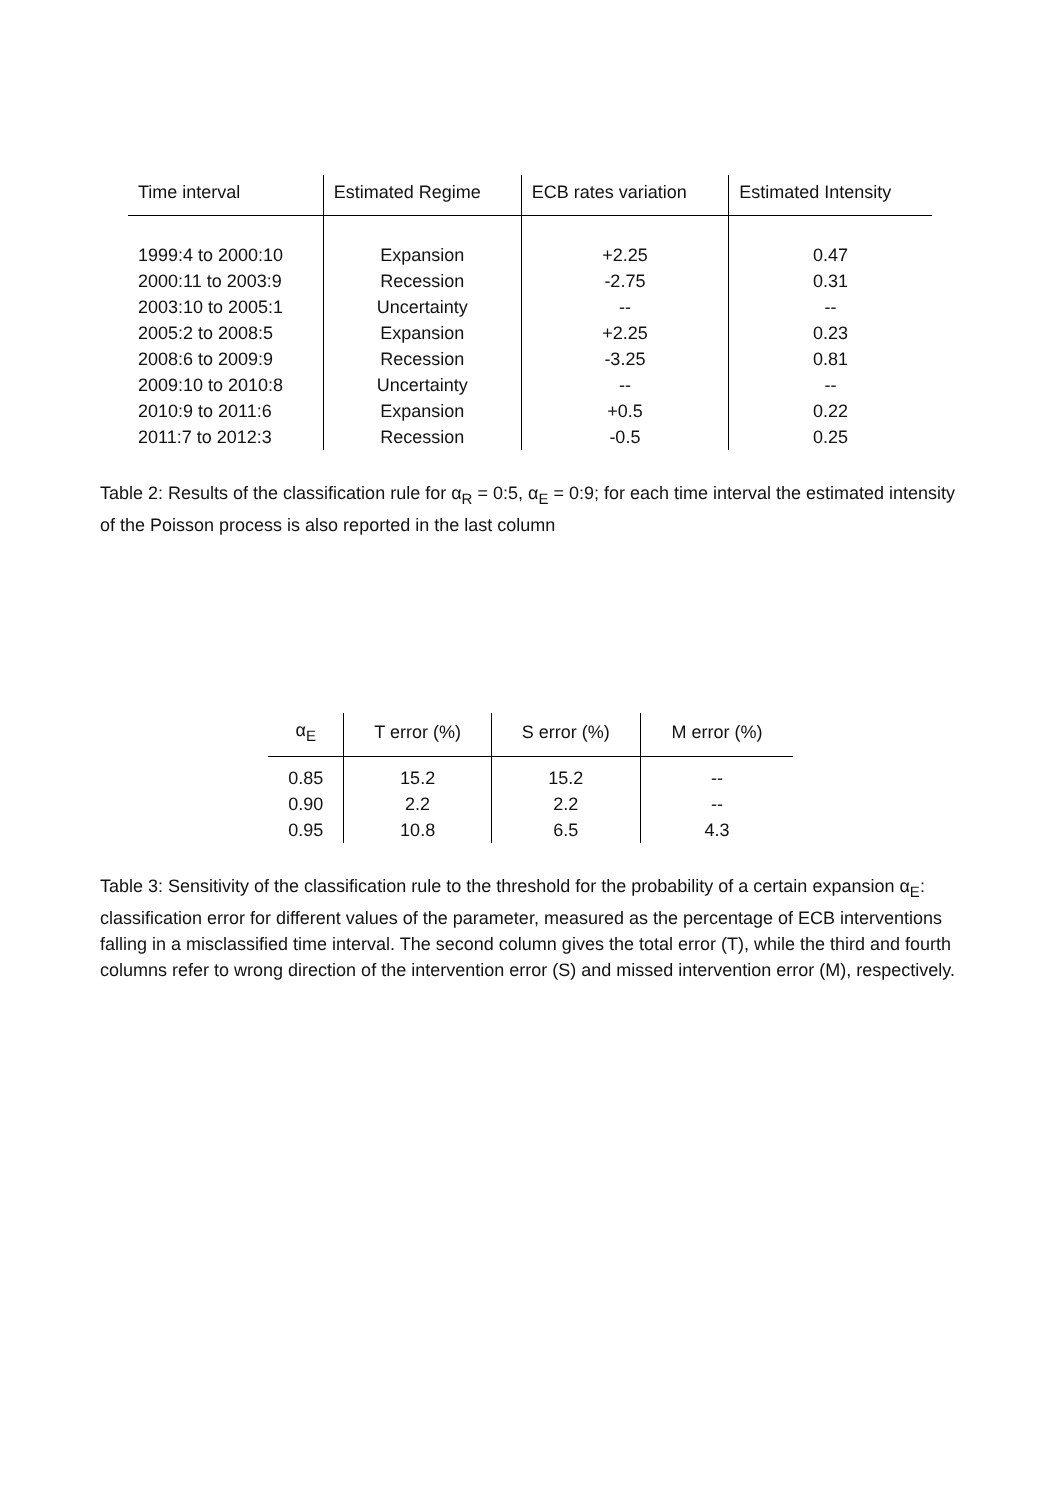| Time interval | Estimated Regime | ECB rates variation | Estimated Intensity |
| --- | --- | --- | --- |
| 1999:4 to 2000:10 | Expansion | +2.25 | 0.47 |
| 2000:11 to 2003:9 | Recession | -2.75 | 0.31 |
| 2003:10 to 2005:1 | Uncertainty | -- | -- |
| 2005:2 to 2008:5 | Expansion | +2.25 | 0.23 |
| 2008:6 to 2009:9 | Recession | -3.25 | 0.81 |
| 2009:10 to 2010:8 | Uncertainty | -- | -- |
| 2010:9 to 2011:6 | Expansion | +0.5 | 0.22 |
| 2011:7 to 2012:3 | Recession | -0.5 | 0.25 |
Table 2: Results of the classification rule for α<sub>R</sub> = 0:5, α<sub>E</sub> = 0:9; for each time interval the estimated intensity of the Poisson process is also reported in the last column
| α<sub>E</sub> | T error (%) | S error (%) | M error (%) |
| --- | --- | --- | --- |
| 0.85 | 15.2 | 15.2 | -- |
| 0.90 | 2.2 | 2.2 | -- |
| 0.95 | 10.8 | 6.5 | 4.3 |
Table 3: Sensitivity of the classification rule to the threshold for the probability of a certain expansion α<sub>E</sub>: classification error for different values of the parameter, measured as the percentage of ECB interventions falling in a misclassified time interval. The second column gives the total error (T), while the third and fourth columns refer to wrong direction of the intervention error (S) and missed intervention error (M), respectively.